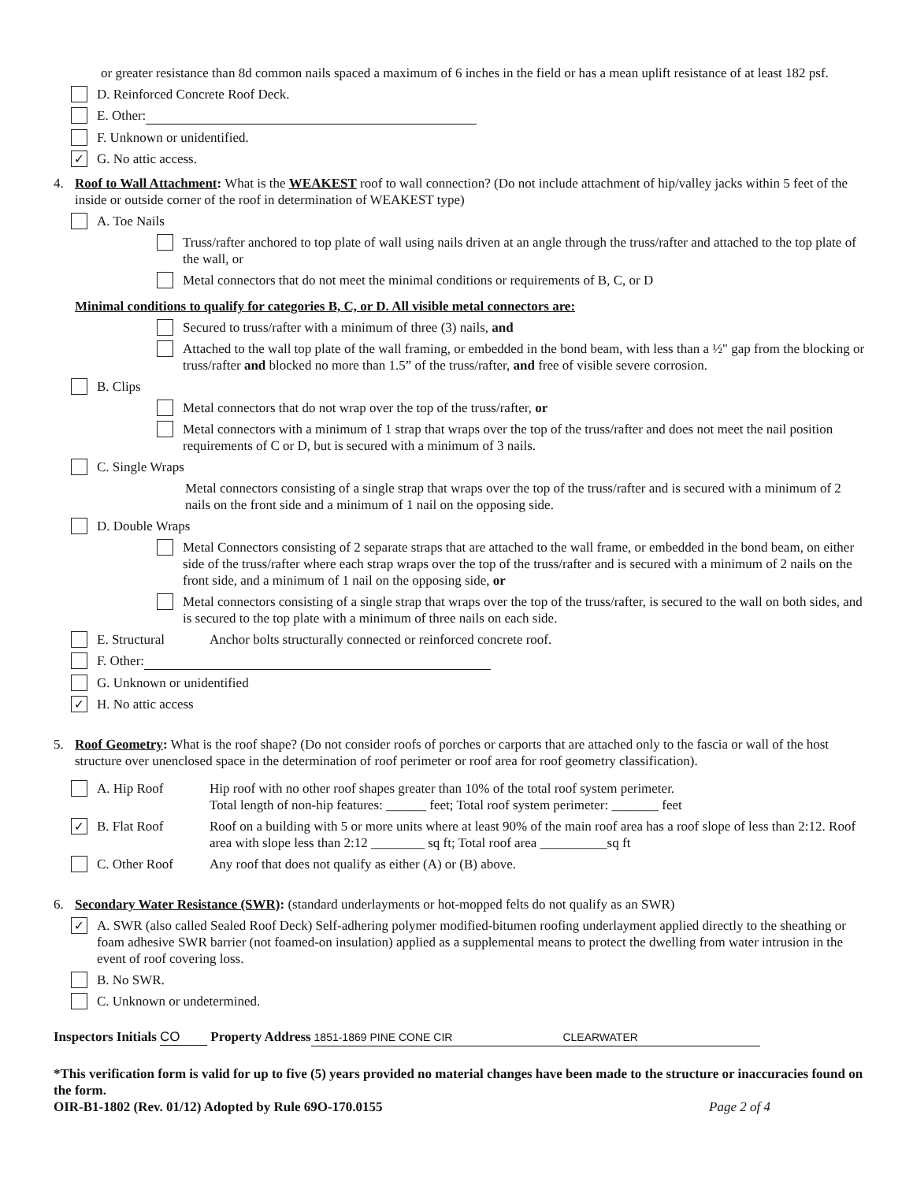or greater resistance than 8d common nails spaced a maximum of 6 inches in the field or has a mean uplift resistance of at least 182 psf.
D. Reinforced Concrete Roof Deck.
E. Other:
F. Unknown or unidentified.
✓ G. No attic access.
4. Roof to Wall Attachment: What is the WEAKEST roof to wall connection? (Do not include attachment of hip/valley jacks within 5 feet of the inside or outside corner of the roof in determination of WEAKEST type)
A. Toe Nails
Truss/rafter anchored to top plate of wall using nails driven at an angle through the truss/rafter and attached to the top plate of the wall, or
Metal connectors that do not meet the minimal conditions or requirements of B, C, or D
Minimal conditions to qualify for categories B, C, or D. All visible metal connectors are:
Secured to truss/rafter with a minimum of three (3) nails, and
Attached to the wall top plate of the wall framing, or embedded in the bond beam, with less than a ½" gap from the blocking or truss/rafter and blocked no more than 1.5” of the truss/rafter, and free of visible severe corrosion.
B. Clips
Metal connectors that do not wrap over the top of the truss/rafter, or
Metal connectors with a minimum of 1 strap that wraps over the top of the truss/rafter and does not meet the nail position requirements of C or D, but is secured with a minimum of 3 nails.
C. Single Wraps
Metal connectors consisting of a single strap that wraps over the top of the truss/rafter and is secured with a minimum of 2 nails on the front side and a minimum of 1 nail on the opposing side.
D. Double Wraps
Metal Connectors consisting of 2 separate straps that are attached to the wall frame, or embedded in the bond beam, on either side of the truss/rafter where each strap wraps over the top of the truss/rafter and is secured with a minimum of 2 nails on the front side, and a minimum of 1 nail on the opposing side, or
Metal connectors consisting of a single strap that wraps over the top of the truss/rafter, is secured to the wall on both sides, and is secured to the top plate with a minimum of three nails on each side.
E. Structural Anchor bolts structurally connected or reinforced concrete roof.
F. Other:
G. Unknown or unidentified
✓ H. No attic access
5. Roof Geometry: What is the roof shape? (Do not consider roofs of porches or carports that are attached only to the fascia or wall of the host structure over unenclosed space in the determination of roof perimeter or roof area for roof geometry classification).
A. Hip Roof Hip roof with no other roof shapes greater than 10% of the total roof system perimeter.
Total length of non-hip features: ______ feet; Total roof system perimeter: _______ feet
✓ B. Flat Roof Roof on a building with 5 or more units where at least 90% of the main roof area has a roof slope of less than 2:12. Roof area with slope less than 2:12 ________ sq ft; Total roof area __________sq ft
C. Other Roof Any roof that does not qualify as either (A) or (B) above.
6. Secondary Water Resistance (SWR): (standard underlayments or hot-mopped felts do not qualify as an SWR)
✓ A. SWR (also called Sealed Roof Deck) Self-adhering polymer modified-bitumen roofing underlayment applied directly to the sheathing or foam adhesive SWR barrier (not foamed-on insulation) applied as a supplemental means to protect the dwelling from water intrusion in the event of roof covering loss.
B. No SWR.
C. Unknown or undetermined.
Inspectors Initials CO Property Address 1851-1869 PINE CONE CIR CLEARWATER
*This verification form is valid for up to five (5) years provided no material changes have been made to the structure or inaccuracies found on the form.
OIR-B1-1802 (Rev. 01/12) Adopted by Rule 69O-170.0155 Page 2 of 4